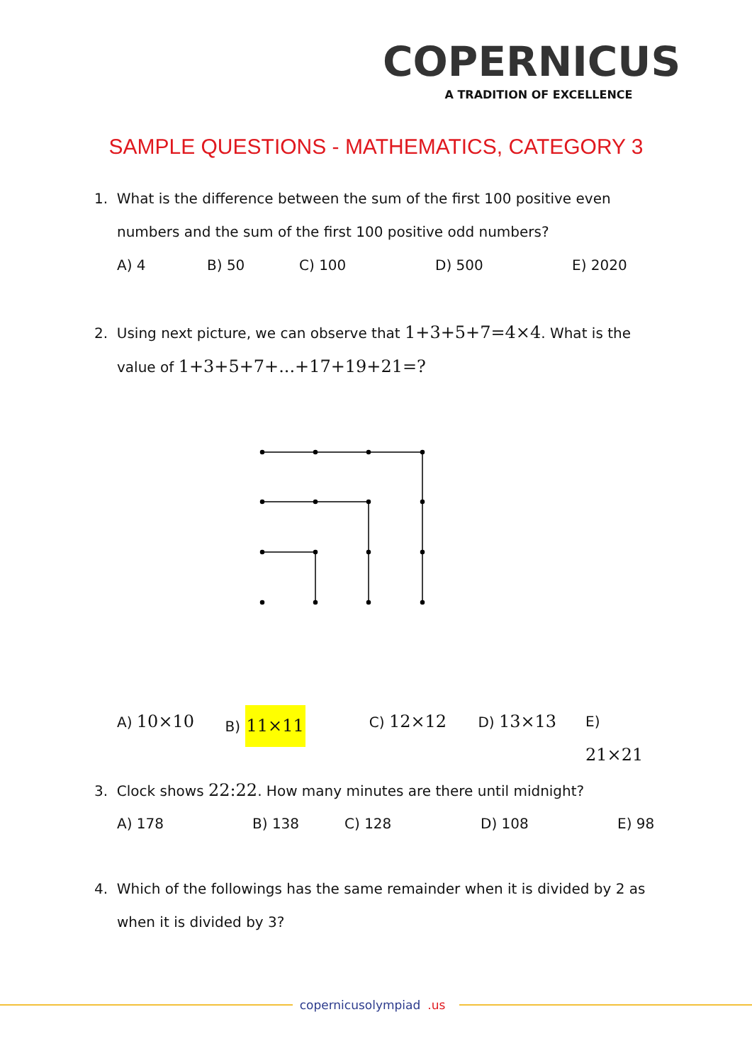COPERNICUS
A TRADITION OF EXCELLENCE
SAMPLE QUESTIONS - MATHEMATICS, CATEGORY 3
1. What is the difference between the sum of the first 100 positive even
numbers and the sum of the first 100 positive odd numbers?
A) 4 B) 50 C) 100 D) 500 E) 2020
2. Using next picture, we can observe that 1+3+5+7=4×4. What is the
value of 1+3+5+7+...+17+19+21=?
A) 10×10 B) 11×11 C) 12×12 D) 13×13 E) 21×21
3. Clock shows 22:22. How many minutes are there until midnight?
A) 178 B) 138 C) 128 D) 108 E) 98
4. Which of the followings has the same remainder when it is divided by 2 as
when it is divided by 3?
copernicusolympiad.us